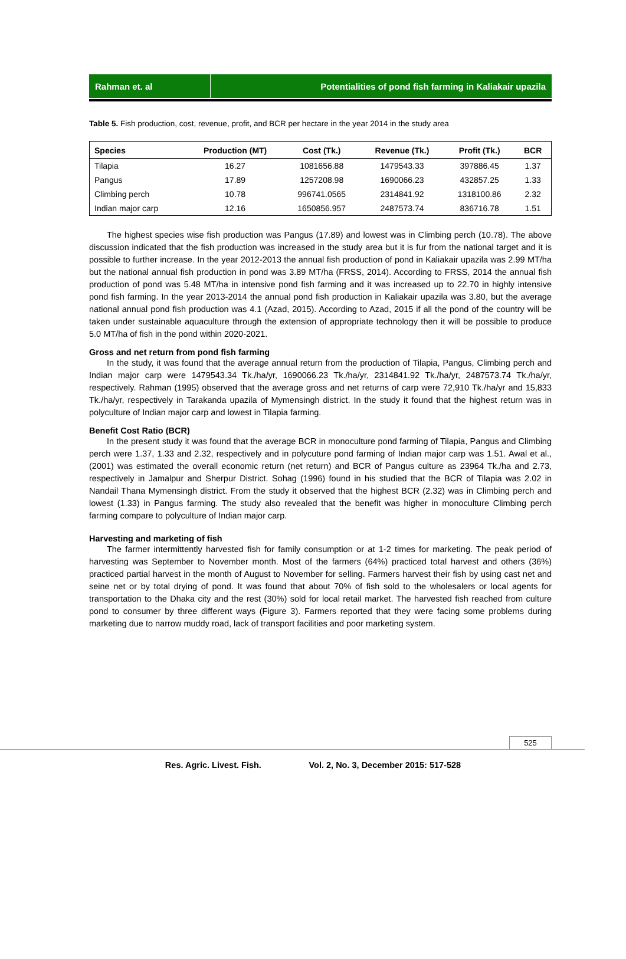Rahman et. al Potentialities of pond fish farming in Kaliakair upazila
Table 5. Fish production, cost, revenue, profit, and BCR per hectare in the year 2014 in the study area
| Species | Production (MT) | Cost (Tk.) | Revenue (Tk.) | Profit (Tk.) | BCR |
| --- | --- | --- | --- | --- | --- |
| Tilapia | 16.27 | 1081656.88 | 1479543.33 | 397886.45 | 1.37 |
| Pangus | 17.89 | 1257208.98 | 1690066.23 | 432857.25 | 1.33 |
| Climbing perch | 10.78 | 996741.0565 | 2314841.92 | 1318100.86 | 2.32 |
| Indian major carp | 12.16 | 1650856.957 | 2487573.74 | 836716.78 | 1.51 |
The highest species wise fish production was Pangus (17.89) and lowest was in Climbing perch (10.78). The above discussion indicated that the fish production was increased in the study area but it is fur from the national target and it is possible to further increase. In the year 2012-2013 the annual fish production of pond in Kaliakair upazila was 2.99 MT/ha but the national annual fish production in pond was 3.89 MT/ha (FRSS, 2014). According to FRSS, 2014 the annual fish production of pond was 5.48 MT/ha in intensive pond fish farming and it was increased up to 22.70 in highly intensive pond fish farming. In the year 2013-2014 the annual pond fish production in Kaliakair upazila was 3.80, but the average national annual pond fish production was 4.1 (Azad, 2015). According to Azad, 2015 if all the pond of the country will be taken under sustainable aquaculture through the extension of appropriate technology then it will be possible to produce 5.0 MT/ha of fish in the pond within 2020-2021.
Gross and net return from pond fish farming
In the study, it was found that the average annual return from the production of Tilapia, Pangus, Climbing perch and Indian major carp were 1479543.34 Tk./ha/yr, 1690066.23 Tk./ha/yr, 2314841.92 Tk./ha/yr, 2487573.74 Tk./ha/yr, respectively. Rahman (1995) observed that the average gross and net returns of carp were 72,910 Tk./ha/yr and 15,833 Tk./ha/yr, respectively in Tarakanda upazila of Mymensingh district. In the study it found that the highest return was in polyculture of Indian major carp and lowest in Tilapia farming.
Benefit Cost Ratio (BCR)
In the present study it was found that the average BCR in monoculture pond farming of Tilapia, Pangus and Climbing perch were 1.37, 1.33 and 2.32, respectively and in polycuture pond farming of Indian major carp was 1.51. Awal et al., (2001) was estimated the overall economic return (net return) and BCR of Pangus culture as 23964 Tk./ha and 2.73, respectively in Jamalpur and Sherpur District. Sohag (1996) found in his studied that the BCR of Tilapia was 2.02 in Nandail Thana Mymensingh district. From the study it observed that the highest BCR (2.32) was in Climbing perch and lowest (1.33) in Pangus farming. The study also revealed that the benefit was higher in monoculture Climbing perch farming compare to polyculture of Indian major carp.
Harvesting and marketing of fish
The farmer intermittently harvested fish for family consumption or at 1-2 times for marketing. The peak period of harvesting was September to November month. Most of the farmers (64%) practiced total harvest and others (36%) practiced partial harvest in the month of August to November for selling. Farmers harvest their fish by using cast net and seine net or by total drying of pond. It was found that about 70% of fish sold to the wholesalers or local agents for transportation to the Dhaka city and the rest (30%) sold for local retail market. The harvested fish reached from culture pond to consumer by three different ways (Figure 3). Farmers reported that they were facing some problems during marketing due to narrow muddy road, lack of transport facilities and poor marketing system.
525
Res. Agric. Livest. Fish. Vol. 2, No. 3, December 2015: 517-528